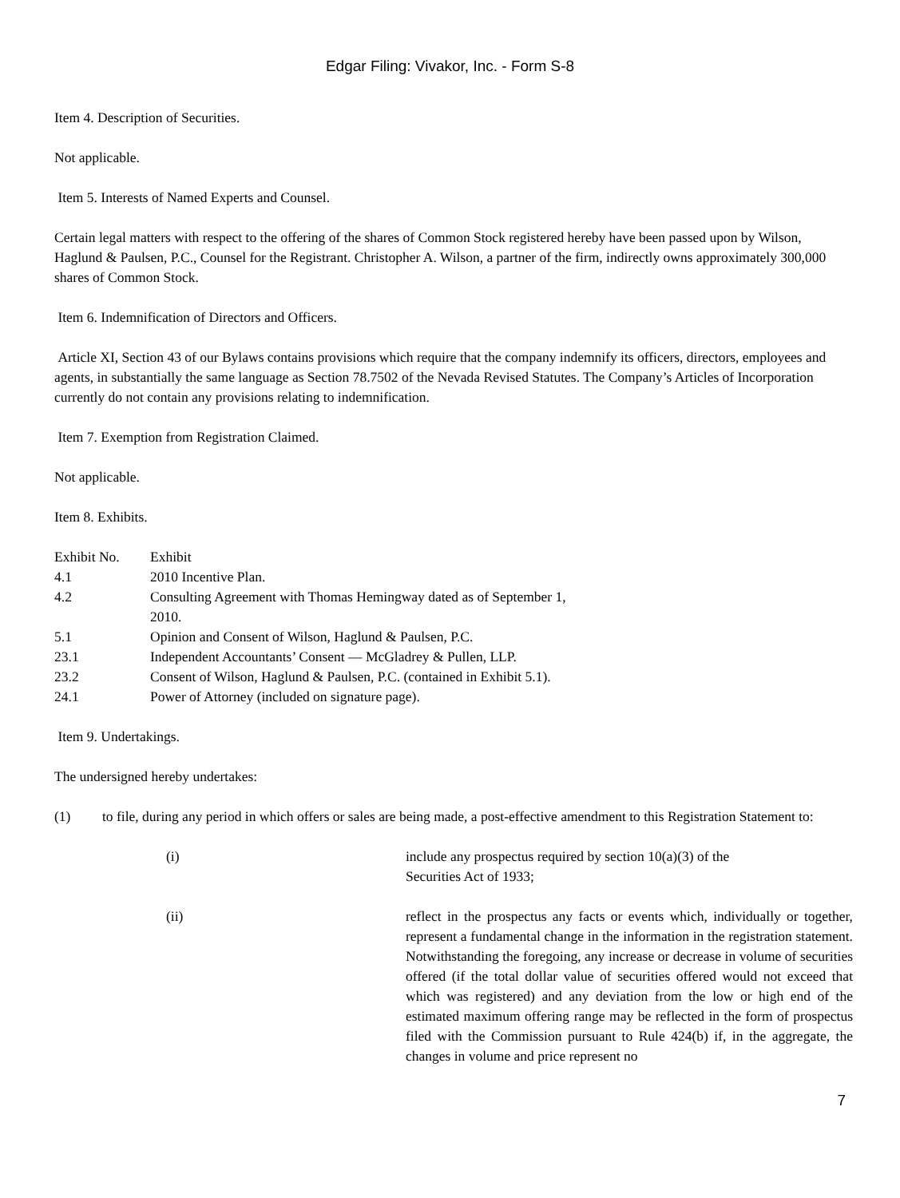Edgar Filing: Vivakor, Inc. - Form S-8
Item 4. Description of Securities.
Not applicable.
Item 5. Interests of Named Experts and Counsel.
Certain legal matters with respect to the offering of the shares of Common Stock registered hereby have been passed upon by Wilson, Haglund & Paulsen, P.C., Counsel for the Registrant. Christopher A. Wilson, a partner of the firm, indirectly owns approximately 300,000 shares of Common Stock.
Item 6. Indemnification of Directors and Officers.
Article XI, Section 43 of our Bylaws contains provisions which require that the company indemnify its officers, directors, employees and agents, in substantially the same language as Section 78.7502 of the Nevada Revised Statutes. The Company’s Articles of Incorporation currently do not contain any provisions relating to indemnification.
Item 7. Exemption from Registration Claimed.
Not applicable.
Item 8. Exhibits.
| Exhibit No. | Exhibit |
| 4.1 | 2010 Incentive Plan. |
| 4.2 | Consulting Agreement with Thomas Hemingway dated as of September 1, 2010. |
| 5.1 | Opinion and Consent of Wilson, Haglund & Paulsen, P.C. |
| 23.1 | Independent Accountants’ Consent — McGladrey & Pullen, LLP. |
| 23.2 | Consent of Wilson, Haglund & Paulsen, P.C. (contained in Exhibit 5.1). |
| 24.1 | Power of Attorney (included on signature page). |
Item 9. Undertakings.
The undersigned hereby undertakes:
| (1) | to file, during any period in which offers or sales are being made, a post-effective amendment to this Registration Statement to: |
| (i) | include any prospectus required by section 10(a)(3) of the Securities Act of 1933; |
| (ii) | reflect in the prospectus any facts or events which, individually or together, represent a fundamental change in the information in the registration statement. Notwithstanding the foregoing, any increase or decrease in volume of securities offered (if the total dollar value of securities offered would not exceed that which was registered) and any deviation from the low or high end of the estimated maximum offering range may be reflected in the form of prospectus filed with the Commission pursuant to Rule 424(b) if, in the aggregate, the changes in volume and price represent no |
7